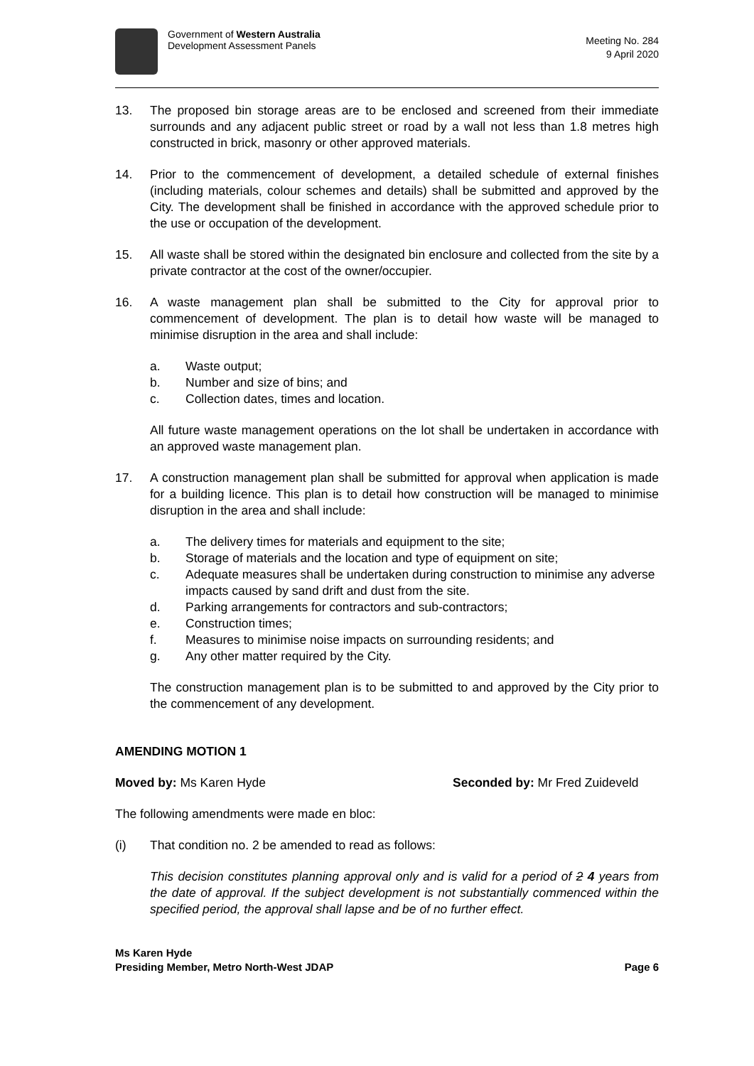Government of Western Australia
Development Assessment Panels
Meeting No. 284
9 April 2020
13. The proposed bin storage areas are to be enclosed and screened from their immediate surrounds and any adjacent public street or road by a wall not less than 1.8 metres high constructed in brick, masonry or other approved materials.
14. Prior to the commencement of development, a detailed schedule of external finishes (including materials, colour schemes and details) shall be submitted and approved by the City. The development shall be finished in accordance with the approved schedule prior to the use or occupation of the development.
15. All waste shall be stored within the designated bin enclosure and collected from the site by a private contractor at the cost of the owner/occupier.
16. A waste management plan shall be submitted to the City for approval prior to commencement of development. The plan is to detail how waste will be managed to minimise disruption in the area and shall include:
a. Waste output;
b. Number and size of bins; and
c. Collection dates, times and location.
All future waste management operations on the lot shall be undertaken in accordance with an approved waste management plan.
17. A construction management plan shall be submitted for approval when application is made for a building licence. This plan is to detail how construction will be managed to minimise disruption in the area and shall include:
a. The delivery times for materials and equipment to the site;
b. Storage of materials and the location and type of equipment on site;
c. Adequate measures shall be undertaken during construction to minimise any adverse impacts caused by sand drift and dust from the site.
d. Parking arrangements for contractors and sub-contractors;
e. Construction times;
f. Measures to minimise noise impacts on surrounding residents; and
g. Any other matter required by the City.
The construction management plan is to be submitted to and approved by the City prior to the commencement of any development.
AMENDING MOTION 1
Moved by: Ms Karen Hyde Seconded by: Mr Fred Zuideveld
The following amendments were made en bloc:
(i) That condition no. 2 be amended to read as follows:
This decision constitutes planning approval only and is valid for a period of 2 4 years from the date of approval. If the subject development is not substantially commenced within the specified period, the approval shall lapse and be of no further effect.
Ms Karen Hyde
Presiding Member, Metro North-West JDAP Page 6